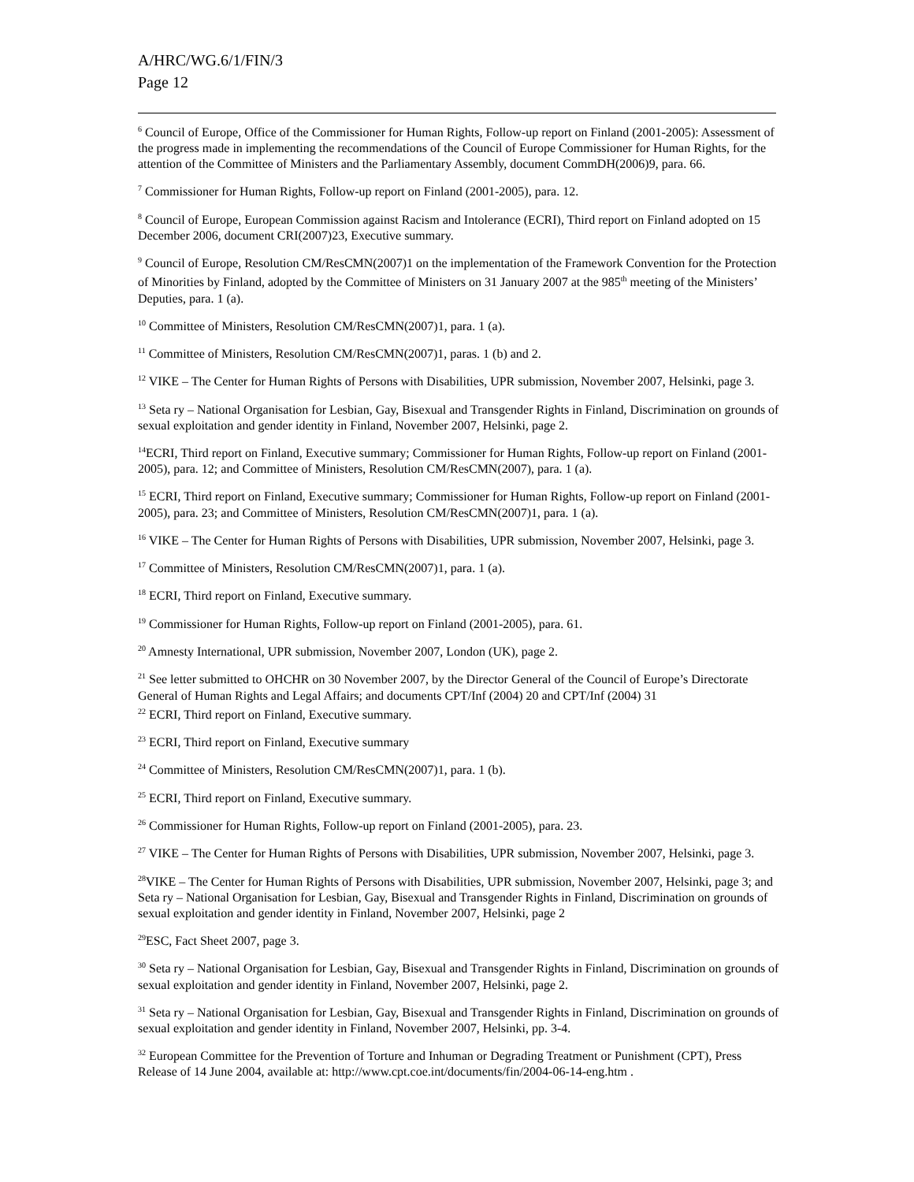A/HRC/WG.6/1/FIN/3
Page 12
<sup>6</sup> Council of Europe, Office of the Commissioner for Human Rights, Follow-up report on Finland (2001-2005): Assessment of the progress made in implementing the recommendations of the Council of Europe Commissioner for Human Rights, for the attention of the Committee of Ministers and the Parliamentary Assembly, document CommDH(2006)9, para. 66.
<sup>7</sup> Commissioner for Human Rights, Follow-up report on Finland (2001-2005), para. 12.
<sup>8</sup> Council of Europe, European Commission against Racism and Intolerance (ECRI), Third report on Finland adopted on 15 December 2006, document CRI(2007)23, Executive summary.
<sup>9</sup> Council of Europe, Resolution CM/ResCMN(2007)1 on the implementation of the Framework Convention for the Protection of Minorities by Finland, adopted by the Committee of Ministers on 31 January 2007 at the 985<sup>th</sup> meeting of the Ministers’ Deputies, para. 1 (a).
<sup>10</sup> Committee of Ministers, Resolution CM/ResCMN(2007)1, para. 1 (a).
<sup>11</sup> Committee of Ministers, Resolution CM/ResCMN(2007)1, paras. 1 (b) and 2.
<sup>12</sup> VIKE – The Center for Human Rights of Persons with Disabilities, UPR submission, November 2007, Helsinki, page 3.
<sup>13</sup> Seta ry – National Organisation for Lesbian, Gay, Bisexual and Transgender Rights in Finland, Discrimination on grounds of sexual exploitation and gender identity in Finland, November 2007, Helsinki, page 2.
<sup>14</sup> ECRI, Third report on Finland, Executive summary; Commissioner for Human Rights, Follow-up report on Finland (2001-2005), para. 12; and Committee of Ministers, Resolution CM/ResCMN(2007), para. 1 (a).
<sup>15</sup> ECRI, Third report on Finland, Executive summary; Commissioner for Human Rights, Follow-up report on Finland (2001-2005), para. 23; and Committee of Ministers, Resolution CM/ResCMN(2007)1, para. 1 (a).
<sup>16</sup> VIKE – The Center for Human Rights of Persons with Disabilities, UPR submission, November 2007, Helsinki, page 3.
<sup>17</sup> Committee of Ministers, Resolution CM/ResCMN(2007)1, para. 1 (a).
<sup>18</sup> ECRI, Third report on Finland, Executive summary.
<sup>19</sup> Commissioner for Human Rights, Follow-up report on Finland (2001-2005), para. 61.
<sup>20</sup> Amnesty International, UPR submission, November 2007, London (UK), page 2.
<sup>21</sup> See letter submitted to OHCHR on 30 November 2007, by the Director General of the Council of Europe’s Directorate General of Human Rights and Legal Affairs; and documents CPT/Inf (2004) 20 and CPT/Inf (2004) 31
<sup>22</sup> ECRI, Third report on Finland, Executive summary.
<sup>23</sup> ECRI, Third report on Finland, Executive summary
<sup>24</sup> Committee of Ministers, Resolution CM/ResCMN(2007)1, para. 1 (b).
<sup>25</sup> ECRI, Third report on Finland, Executive summary.
<sup>26</sup> Commissioner for Human Rights, Follow-up report on Finland (2001-2005), para. 23.
<sup>27</sup> VIKE – The Center for Human Rights of Persons with Disabilities, UPR submission, November 2007, Helsinki, page 3.
<sup>28</sup>VIKE – The Center for Human Rights of Persons with Disabilities, UPR submission, November 2007, Helsinki, page 3; and Seta ry – National Organisation for Lesbian, Gay, Bisexual and Transgender Rights in Finland, Discrimination on grounds of sexual exploitation and gender identity in Finland, November 2007, Helsinki, page 2
<sup>29</sup> ESC, Fact Sheet 2007, page 3.
<sup>30</sup> Seta ry – National Organisation for Lesbian, Gay, Bisexual and Transgender Rights in Finland, Discrimination on grounds of sexual exploitation and gender identity in Finland, November 2007, Helsinki, page 2.
<sup>31</sup> Seta ry – National Organisation for Lesbian, Gay, Bisexual and Transgender Rights in Finland, Discrimination on grounds of sexual exploitation and gender identity in Finland, November 2007, Helsinki, pp. 3-4.
<sup>32</sup> European Committee for the Prevention of Torture and Inhuman or Degrading Treatment or Punishment (CPT), Press Release of 14 June 2004, available at: http://www.cpt.coe.int/documents/fin/2004-06-14-eng.htm .